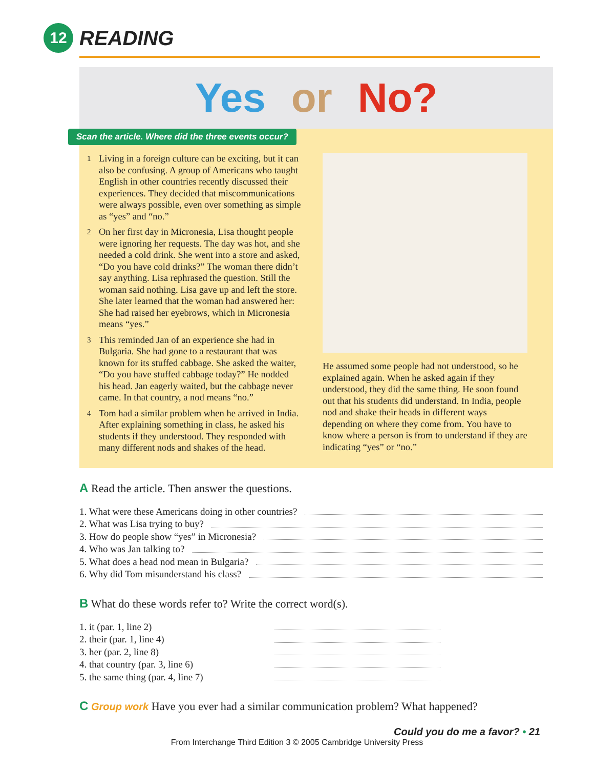12
READING
Yes or No?
Scan the article. Where did the three events occur?
1 Living in a foreign culture can be exciting, but it can also be confusing. A group of Americans who taught English in other countries recently discussed their experiences. They decided that miscommunications were always possible, even over something as simple as “yes” and “no.”
2 On her first day in Micronesia, Lisa thought people were ignoring her requests. The day was hot, and she needed a cold drink. She went into a store and asked, “Do you have cold drinks?” The woman there didn’t say anything. Lisa rephrased the question. Still the woman said nothing. Lisa gave up and left the store. She later learned that the woman had answered her: She had raised her eyebrows, which in Micronesia means “yes.”
3 This reminded Jan of an experience she had in Bulgaria. She had gone to a restaurant that was known for its stuffed cabbage. She asked the waiter, “Do you have stuffed cabbage today?” He nodded his head. Jan eagerly waited, but the cabbage never came. In that country, a nod means “no.”
4 Tom had a similar problem when he arrived in India. After explaining something in class, he asked his students if they understood. They responded with many different nods and shakes of the head.
He assumed some people had not understood, so he explained again. When he asked again if they understood, they did the same thing. He soon found out that his students did understand. In India, people nod and shake their heads in different ways depending on where they come from. You have to know where a person is from to understand if they are indicating “yes” or “no.”
A Read the article. Then answer the questions.
1. What were these Americans doing in other countries?
2. What was Lisa trying to buy?
3. How do people show “yes” in Micronesia?
4. Who was Jan talking to?
5. What does a head nod mean in Bulgaria?
6. Why did Tom misunderstand his class?
B What do these words refer to? Write the correct word(s).
1. it (par. 1, line 2)
2. their (par. 1, line 4)
3. her (par. 2, line 8)
4. that country (par. 3, line 6)
5. the same thing (par. 4, line 7)
C Group work Have you ever had a similar communication problem? What happened?
Could you do me a favor? • 21
From Interchange Third Edition 3 © 2005 Cambridge University Press